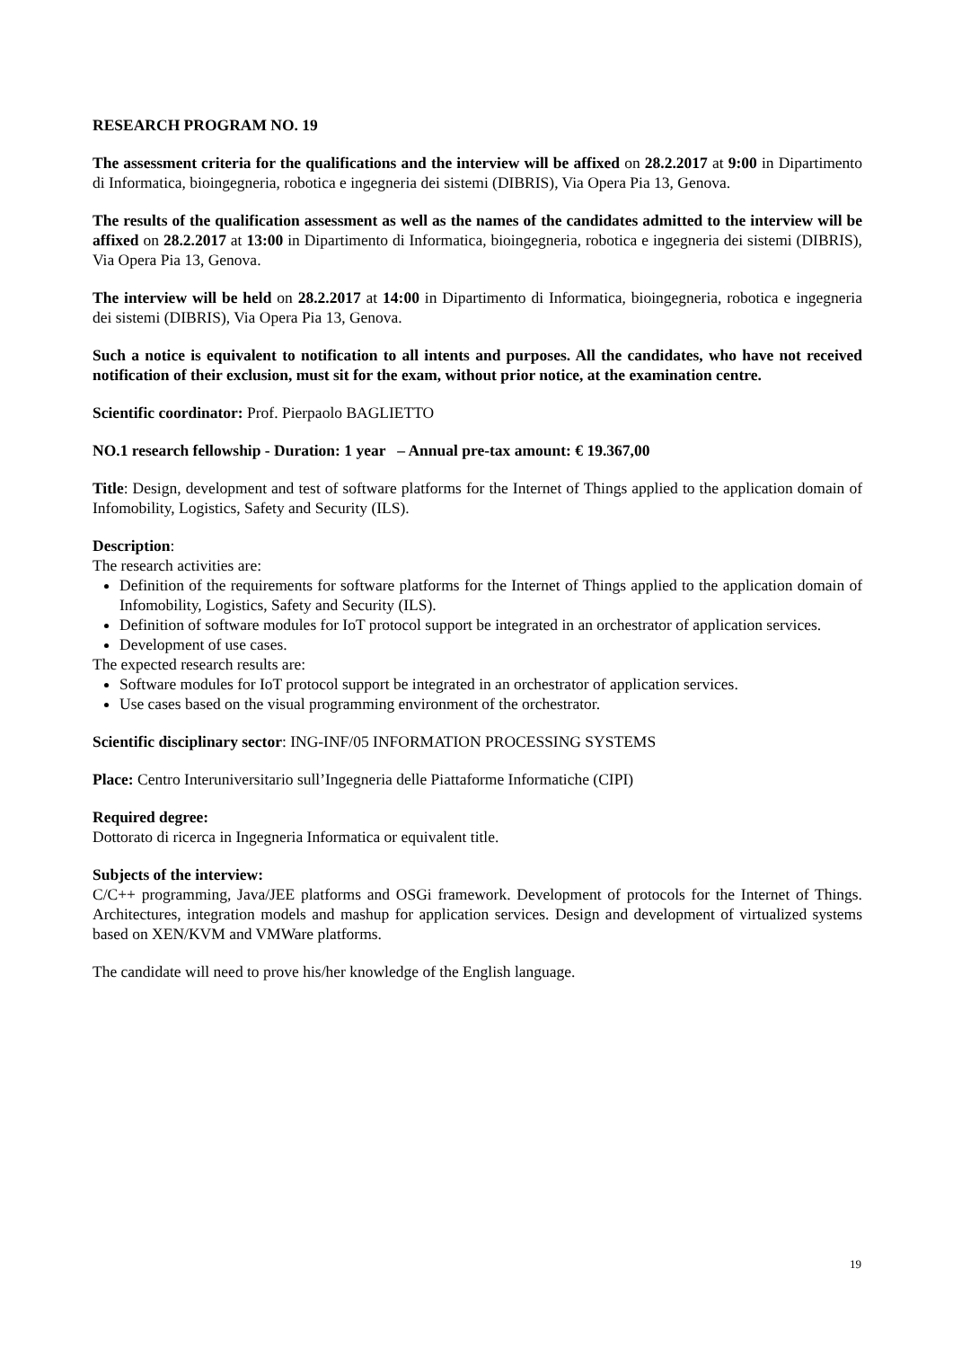RESEARCH PROGRAM NO. 19
The assessment criteria for the qualifications and the interview will be affixed on 28.2.2017 at 9:00 in Dipartimento di Informatica, bioingegneria, robotica e ingegneria dei sistemi (DIBRIS), Via Opera Pia 13, Genova.
The results of the qualification assessment as well as the names of the candidates admitted to the interview will be affixed on 28.2.2017 at 13:00 in Dipartimento di Informatica, bioingegneria, robotica e ingegneria dei sistemi (DIBRIS), Via Opera Pia 13, Genova.
The interview will be held on 28.2.2017 at 14:00 in Dipartimento di Informatica, bioingegneria, robotica e ingegneria dei sistemi (DIBRIS), Via Opera Pia 13, Genova.
Such a notice is equivalent to notification to all intents and purposes. All the candidates, who have not received notification of their exclusion, must sit for the exam, without prior notice, at the examination centre.
Scientific coordinator: Prof. Pierpaolo BAGLIETTO
NO.1 research fellowship - Duration: 1 year – Annual pre-tax amount: € 19.367,00
Title: Design, development and test of software platforms for the Internet of Things applied to the application domain of Infomobility, Logistics, Safety and Security (ILS).
Description:
The research activities are:
Definition of the requirements for software platforms for the Internet of Things applied to the application domain of Infomobility, Logistics, Safety and Security (ILS).
Definition of software modules for IoT protocol support be integrated in an orchestrator of application services.
Development of use cases.
The expected research results are:
Software modules for IoT protocol support be integrated in an orchestrator of application services.
Use cases based on the visual programming environment of the orchestrator.
Scientific disciplinary sector: ING-INF/05 INFORMATION PROCESSING SYSTEMS
Place: Centro Interuniversitario sull’Ingegneria delle Piattaforme Informatiche (CIPI)
Required degree:
Dottorato di ricerca in Ingegneria Informatica or equivalent title.
Subjects of the interview:
C/C++ programming, Java/JEE platforms and OSGi framework. Development of protocols for the Internet of Things. Architectures, integration models and mashup for application services. Design and development of virtualized systems based on XEN/KVM and VMWare platforms.
The candidate will need to prove his/her knowledge of the English language.
19